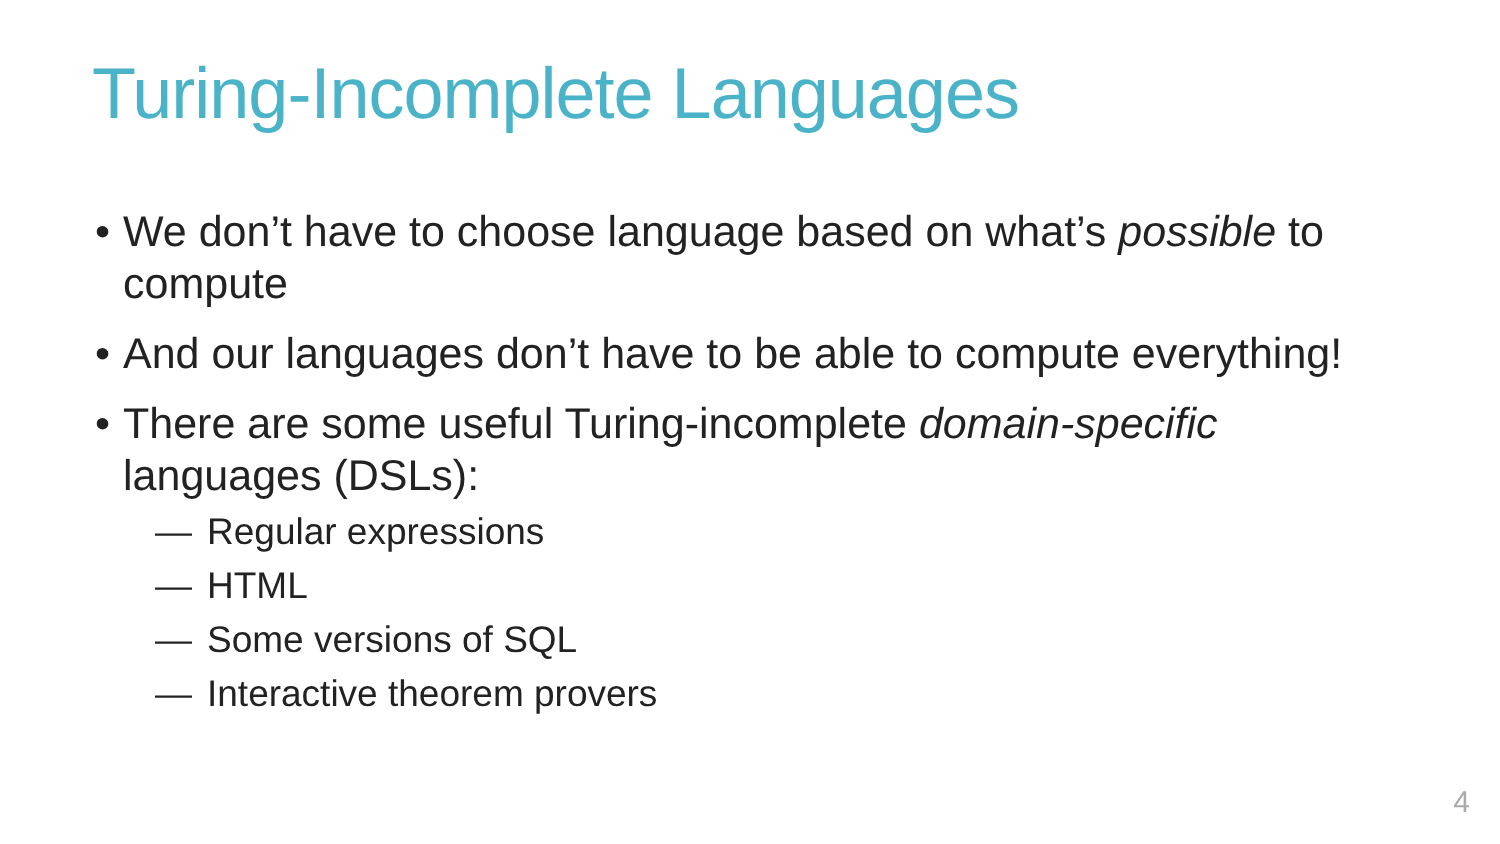Turing-Incomplete Languages
• We don’t have to choose language based on what’s possible to compute
• And our languages don’t have to be able to compute everything!
• There are some useful Turing-incomplete domain-specific languages (DSLs):
— Regular expressions
— HTML
— Some versions of SQL
— Interactive theorem provers
4